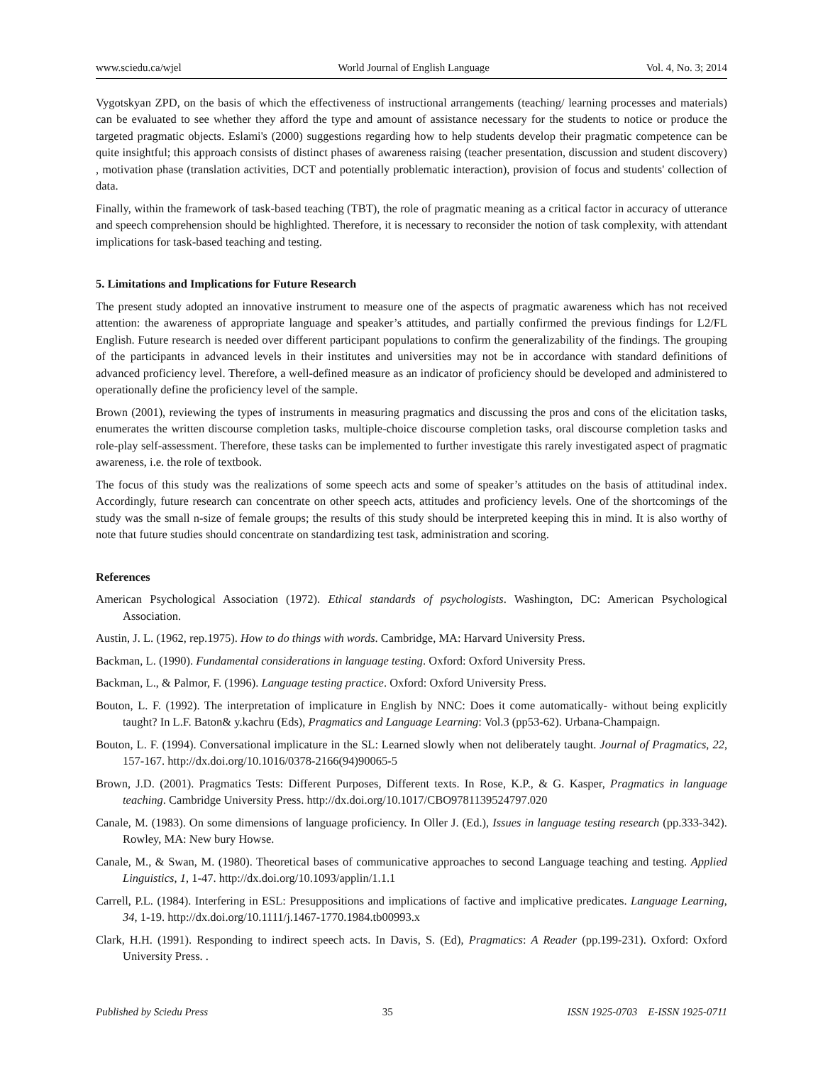www.sciedu.ca/wjel World Journal of English Language Vol. 4, No. 3; 2014
Vygotskyan ZPD, on the basis of which the effectiveness of instructional arrangements (teaching/ learning processes and materials) can be evaluated to see whether they afford the type and amount of assistance necessary for the students to notice or produce the targeted pragmatic objects. Eslami's (2000) suggestions regarding how to help students develop their pragmatic competence can be quite insightful; this approach consists of distinct phases of awareness raising (teacher presentation, discussion and student discovery) , motivation phase (translation activities, DCT and potentially problematic interaction), provision of focus and students' collection of data.
Finally, within the framework of task-based teaching (TBT), the role of pragmatic meaning as a critical factor in accuracy of utterance and speech comprehension should be highlighted. Therefore, it is necessary to reconsider the notion of task complexity, with attendant implications for task-based teaching and testing.
5. Limitations and Implications for Future Research
The present study adopted an innovative instrument to measure one of the aspects of pragmatic awareness which has not received attention: the awareness of appropriate language and speaker’s attitudes, and partially confirmed the previous findings for L2/FL English. Future research is needed over different participant populations to confirm the generalizability of the findings. The grouping of the participants in advanced levels in their institutes and universities may not be in accordance with standard definitions of advanced proficiency level. Therefore, a well-defined measure as an indicator of proficiency should be developed and administered to operationally define the proficiency level of the sample.
Brown (2001), reviewing the types of instruments in measuring pragmatics and discussing the pros and cons of the elicitation tasks, enumerates the written discourse completion tasks, multiple-choice discourse completion tasks, oral discourse completion tasks and role-play self-assessment. Therefore, these tasks can be implemented to further investigate this rarely investigated aspect of pragmatic awareness, i.e. the role of textbook.
The focus of this study was the realizations of some speech acts and some of speaker’s attitudes on the basis of attitudinal index. Accordingly, future research can concentrate on other speech acts, attitudes and proficiency levels. One of the shortcomings of the study was the small n-size of female groups; the results of this study should be interpreted keeping this in mind. It is also worthy of note that future studies should concentrate on standardizing test task, administration and scoring.
References
American Psychological Association (1972). Ethical standards of psychologists. Washington, DC: American Psychological Association.
Austin, J. L. (1962, rep.1975). How to do things with words. Cambridge, MA: Harvard University Press.
Backman, L. (1990). Fundamental considerations in language testing. Oxford: Oxford University Press.
Backman, L., & Palmor, F. (1996). Language testing practice. Oxford: Oxford University Press.
Bouton, L. F. (1992). The interpretation of implicature in English by NNC: Does it come automatically- without being explicitly taught? In L.F. Baton& y.kachru (Eds), Pragmatics and Language Learning: Vol.3 (pp53-62). Urbana-Champaign.
Bouton, L. F. (1994). Conversational implicature in the SL: Learned slowly when not deliberately taught. Journal of Pragmatics, 22, 157-167. http://dx.doi.org/10.1016/0378-2166(94)90065-5
Brown, J.D. (2001). Pragmatics Tests: Different Purposes, Different texts. In Rose, K.P., & G. Kasper, Pragmatics in language teaching. Cambridge University Press. http://dx.doi.org/10.1017/CBO9781139524797.020
Canale, M. (1983). On some dimensions of language proficiency. In Oller J. (Ed.), Issues in language testing research (pp.333-342). Rowley, MA: New bury Howse.
Canale, M., & Swan, M. (1980). Theoretical bases of communicative approaches to second Language teaching and testing. Applied Linguistics, 1, 1-47. http://dx.doi.org/10.1093/applin/1.1.1
Carrell, P.L. (1984). Interfering in ESL: Presuppositions and implications of factive and implicative predicates. Language Learning, 34, 1-19. http://dx.doi.org/10.1111/j.1467-1770.1984.tb00993.x
Clark, H.H. (1991). Responding to indirect speech acts. In Davis, S. (Ed), Pragmatics: A Reader (pp.199-231). Oxford: Oxford University Press. .
Published by Sciedu Press 35 ISSN 1925-0703 E-ISSN 1925-0711